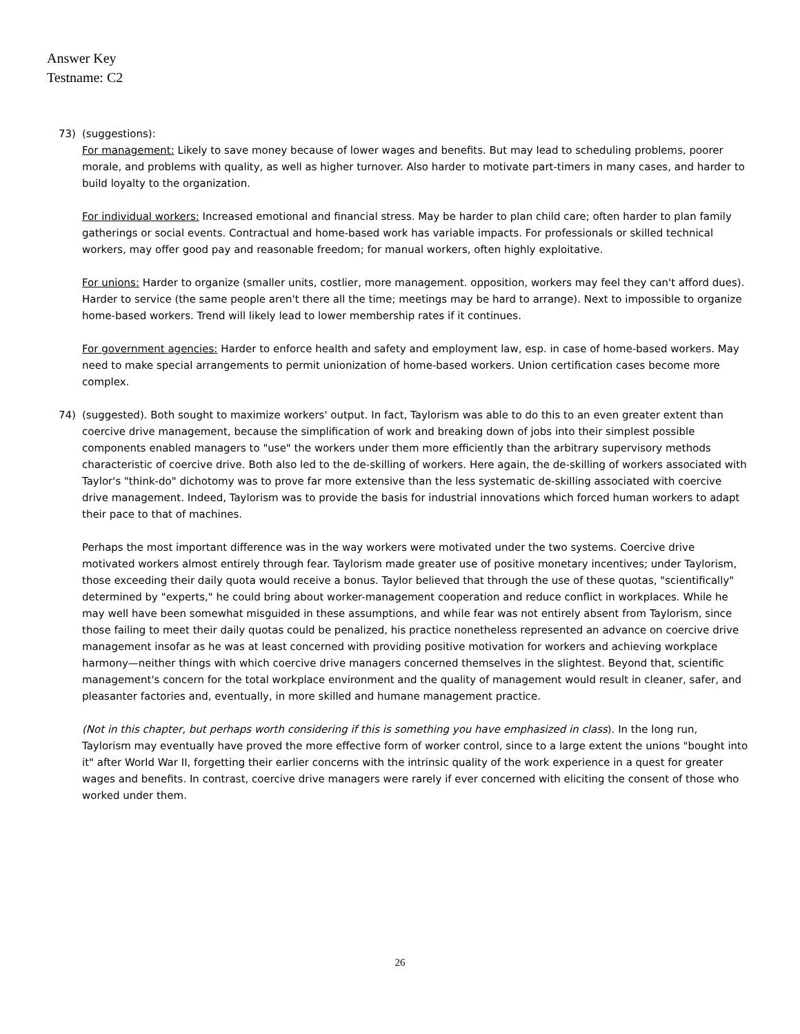Answer Key
Testname: C2
73) (suggestions):
For management: Likely to save money because of lower wages and benefits. But may lead to scheduling problems, poorer morale, and problems with quality, as well as higher turnover. Also harder to motivate part-timers in many cases, and harder to build loyalty to the organization.
For individual workers: Increased emotional and financial stress. May be harder to plan child care; often harder to plan family gatherings or social events. Contractual and home-based work has variable impacts. For professionals or skilled technical workers, may offer good pay and reasonable freedom; for manual workers, often highly exploitative.
For unions: Harder to organize (smaller units, costlier, more management. opposition, workers may feel they can't afford dues). Harder to service (the same people aren't there all the time; meetings may be hard to arrange). Next to impossible to organize home-based workers. Trend will likely lead to lower membership rates if it continues.
For government agencies: Harder to enforce health and safety and employment law, esp. in case of home-based workers. May need to make special arrangements to permit unionization of home-based workers. Union certification cases become more complex.
74) (suggested). Both sought to maximize workers' output. In fact, Taylorism was able to do this to an even greater extent than coercive drive management, because the simplification of work and breaking down of jobs into their simplest possible components enabled managers to "use" the workers under them more efficiently than the arbitrary supervisory methods characteristic of coercive drive. Both also led to the de-skilling of workers. Here again, the de-skilling of workers associated with Taylor's "think-do" dichotomy was to prove far more extensive than the less systematic de-skilling associated with coercive drive management. Indeed, Taylorism was to provide the basis for industrial innovations which forced human workers to adapt their pace to that of machines.
Perhaps the most important difference was in the way workers were motivated under the two systems. Coercive drive motivated workers almost entirely through fear. Taylorism made greater use of positive monetary incentives; under Taylorism, those exceeding their daily quota would receive a bonus. Taylor believed that through the use of these quotas, "scientifically" determined by "experts," he could bring about worker-management cooperation and reduce conflict in workplaces. While he may well have been somewhat misguided in these assumptions, and while fear was not entirely absent from Taylorism, since those failing to meet their daily quotas could be penalized, his practice nonetheless represented an advance on coercive drive management insofar as he was at least concerned with providing positive motivation for workers and achieving workplace harmony—neither things with which coercive drive managers concerned themselves in the slightest. Beyond that, scientific management's concern for the total workplace environment and the quality of management would result in cleaner, safer, and pleasanter factories and, eventually, in more skilled and humane management practice.
(Not in this chapter, but perhaps worth considering if this is something you have emphasized in class). In the long run, Taylorism may eventually have proved the more effective form of worker control, since to a large extent the unions "bought into it" after World War II, forgetting their earlier concerns with the intrinsic quality of the work experience in a quest for greater wages and benefits. In contrast, coercive drive managers were rarely if ever concerned with eliciting the consent of those who worked under them.
26